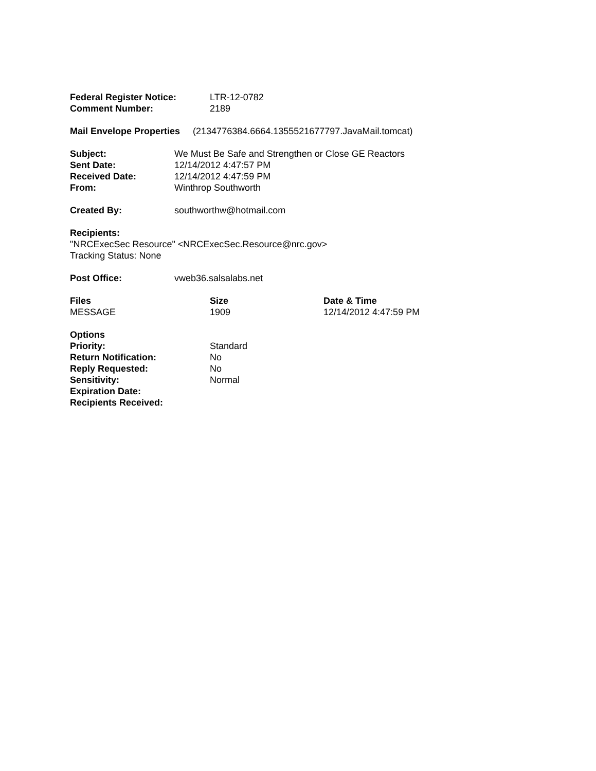| Federal Register Notice: | LTR-12-0782 |
| Comment Number: | 2189 |
Mail Envelope Properties (2134776384.6664.1355521677797.JavaMail.tomcat)
| Subject: | We Must Be Safe and Strengthen or Close GE Reactors |
| Sent Date: | 12/14/2012 4:47:57 PM |
| Received Date: | 12/14/2012 4:47:59 PM |
| From: | Winthrop Southworth |
| Created By: | southworthw@hotmail.com |
Recipients:
"NRCExecSec Resource" <NRCExecSec.Resource@nrc.gov>
Tracking Status: None
| Post Office: | vweb36.salsalabs.net |
| Files | Size | Date & Time |
| --- | --- | --- |
| MESSAGE | 1909 | 12/14/2012 4:47:59 PM |
| Options | |
| Priority: | Standard |
| Return Notification: | No |
| Reply Requested: | No |
| Sensitivity: | Normal |
| Expiration Date: | |
| Recipients Received: | |